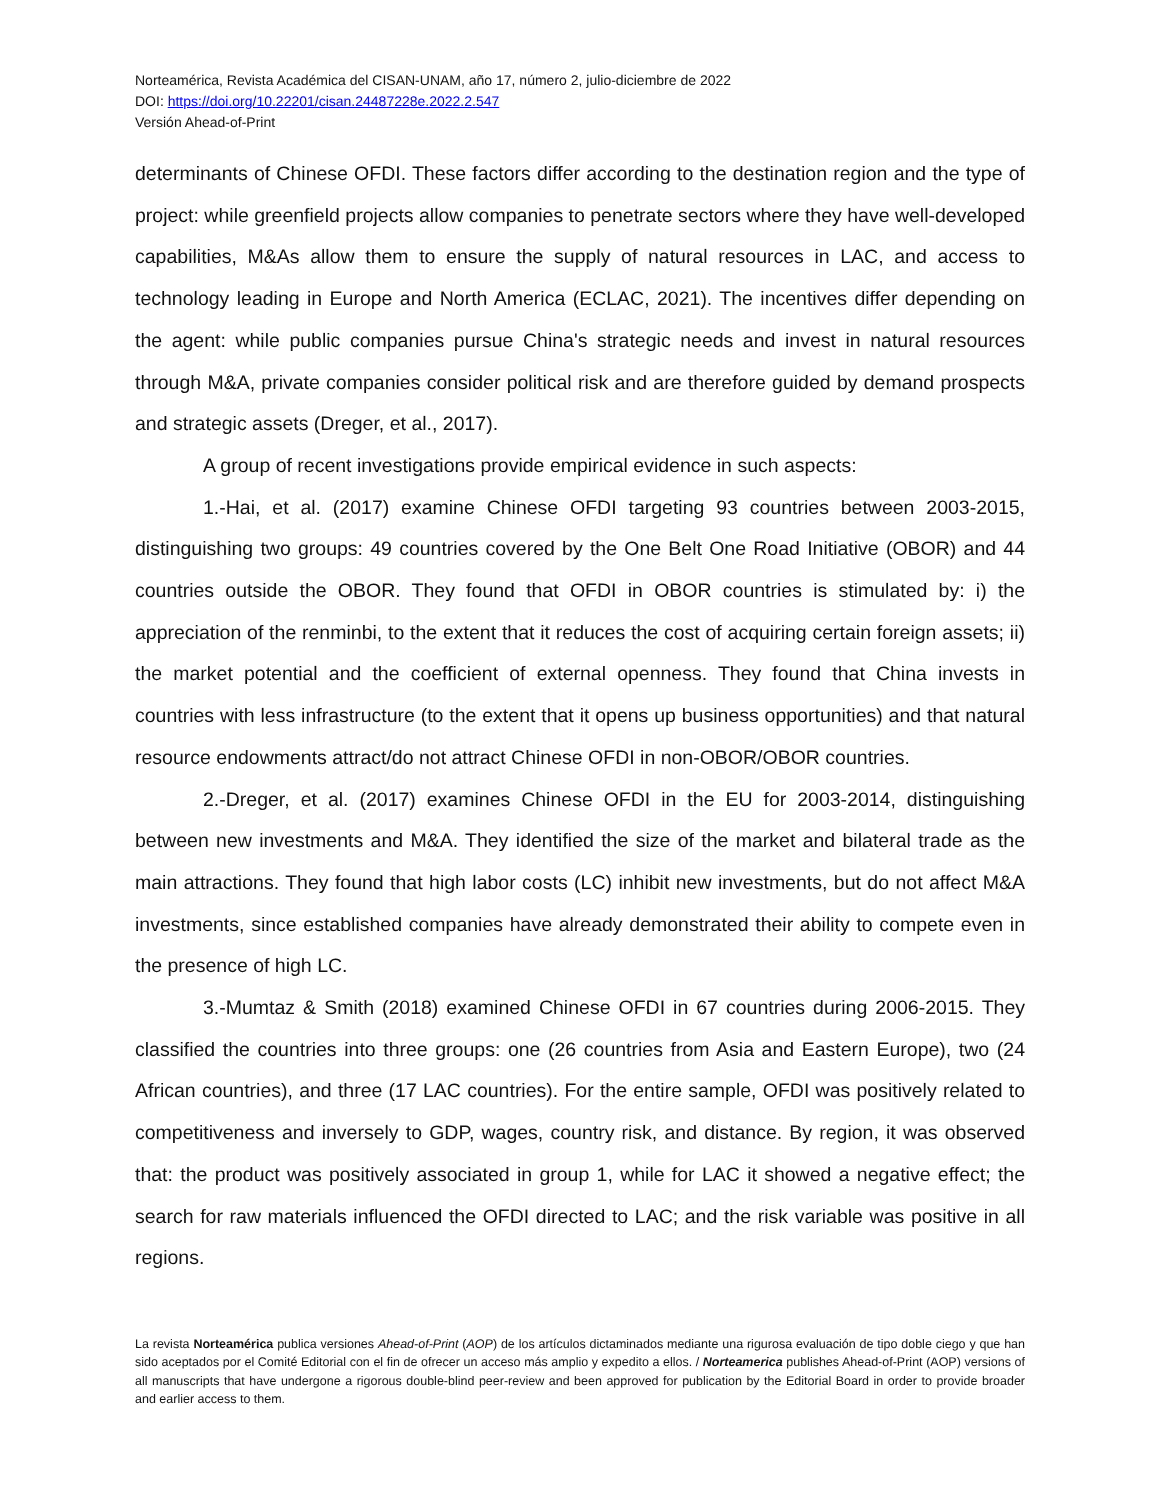Norteamérica, Revista Académica del CISAN-UNAM, año 17, número 2, julio-diciembre de 2022
DOI: https://doi.org/10.22201/cisan.24487228e.2022.2.547
Versión Ahead-of-Print
determinants of Chinese OFDI. These factors differ according to the destination region and the type of project: while greenfield projects allow companies to penetrate sectors where they have well-developed capabilities, M&As allow them to ensure the supply of natural resources in LAC, and access to technology leading in Europe and North America (ECLAC, 2021). The incentives differ depending on the agent: while public companies pursue China's strategic needs and invest in natural resources through M&A, private companies consider political risk and are therefore guided by demand prospects and strategic assets (Dreger, et al., 2017).
A group of recent investigations provide empirical evidence in such aspects:
1.-Hai, et al. (2017) examine Chinese OFDI targeting 93 countries between 2003-2015, distinguishing two groups: 49 countries covered by the One Belt One Road Initiative (OBOR) and 44 countries outside the OBOR. They found that OFDI in OBOR countries is stimulated by: i) the appreciation of the renminbi, to the extent that it reduces the cost of acquiring certain foreign assets; ii) the market potential and the coefficient of external openness. They found that China invests in countries with less infrastructure (to the extent that it opens up business opportunities) and that natural resource endowments attract/do not attract Chinese OFDI in non-OBOR/OBOR countries.
2.-Dreger, et al. (2017) examines Chinese OFDI in the EU for 2003-2014, distinguishing between new investments and M&A. They identified the size of the market and bilateral trade as the main attractions. They found that high labor costs (LC) inhibit new investments, but do not affect M&A investments, since established companies have already demonstrated their ability to compete even in the presence of high LC.
3.-Mumtaz & Smith (2018) examined Chinese OFDI in 67 countries during 2006-2015. They classified the countries into three groups: one (26 countries from Asia and Eastern Europe), two (24 African countries), and three (17 LAC countries). For the entire sample, OFDI was positively related to competitiveness and inversely to GDP, wages, country risk, and distance. By region, it was observed that: the product was positively associated in group 1, while for LAC it showed a negative effect; the search for raw materials influenced the OFDI directed to LAC; and the risk variable was positive in all regions.
La revista Norteamérica publica versiones Ahead-of-Print (AOP) de los artículos dictaminados mediante una rigurosa evaluación de tipo doble ciego y que han sido aceptados por el Comité Editorial con el fin de ofrecer un acceso más amplio y expedito a ellos. / Norteamerica publishes Ahead-of-Print (AOP) versions of all manuscripts that have undergone a rigorous double-blind peer-review and been approved for publication by the Editorial Board in order to provide broader and earlier access to them.